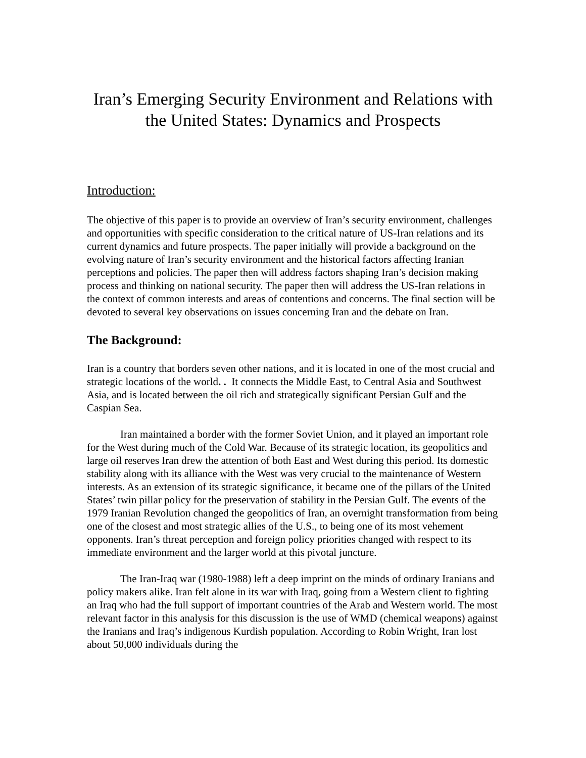Iran’s Emerging Security Environment and Relations with the United States: Dynamics and Prospects
Introduction:
The objective of this paper is to provide an overview of Iran’s security environment, challenges and opportunities with specific consideration to the critical nature of US-Iran relations and its current dynamics and future prospects. The paper initially will provide a background on the evolving nature of Iran’s security environment and the historical factors affecting Iranian perceptions and policies. The paper then will address factors shaping Iran’s decision making process and thinking on national security. The paper then will address the US-Iran relations in the context of common interests and areas of contentions and concerns. The final section will be devoted to several key observations on issues concerning Iran and the debate on Iran.
The Background:
Iran is a country that borders seven other nations, and it is located in one of the most crucial and strategic locations of the world. . It connects the Middle East, to Central Asia and Southwest Asia, and is located between the oil rich and strategically significant Persian Gulf and the Caspian Sea.
Iran maintained a border with the former Soviet Union, and it played an important role for the West during much of the Cold War. Because of its strategic location, its geopolitics and large oil reserves Iran drew the attention of both East and West during this period. Its domestic stability along with its alliance with the West was very crucial to the maintenance of Western interests. As an extension of its strategic significance, it became one of the pillars of the United States’ twin pillar policy for the preservation of stability in the Persian Gulf. The events of the 1979 Iranian Revolution changed the geopolitics of Iran, an overnight transformation from being one of the closest and most strategic allies of the U.S., to being one of its most vehement opponents. Iran’s threat perception and foreign policy priorities changed with respect to its immediate environment and the larger world at this pivotal juncture.
The Iran-Iraq war (1980-1988) left a deep imprint on the minds of ordinary Iranians and policy makers alike. Iran felt alone in its war with Iraq, going from a Western client to fighting an Iraq who had the full support of important countries of the Arab and Western world. The most relevant factor in this analysis for this discussion is the use of WMD (chemical weapons) against the Iranians and Iraq’s indigenous Kurdish population. According to Robin Wright, Iran lost about 50,000 individuals during the